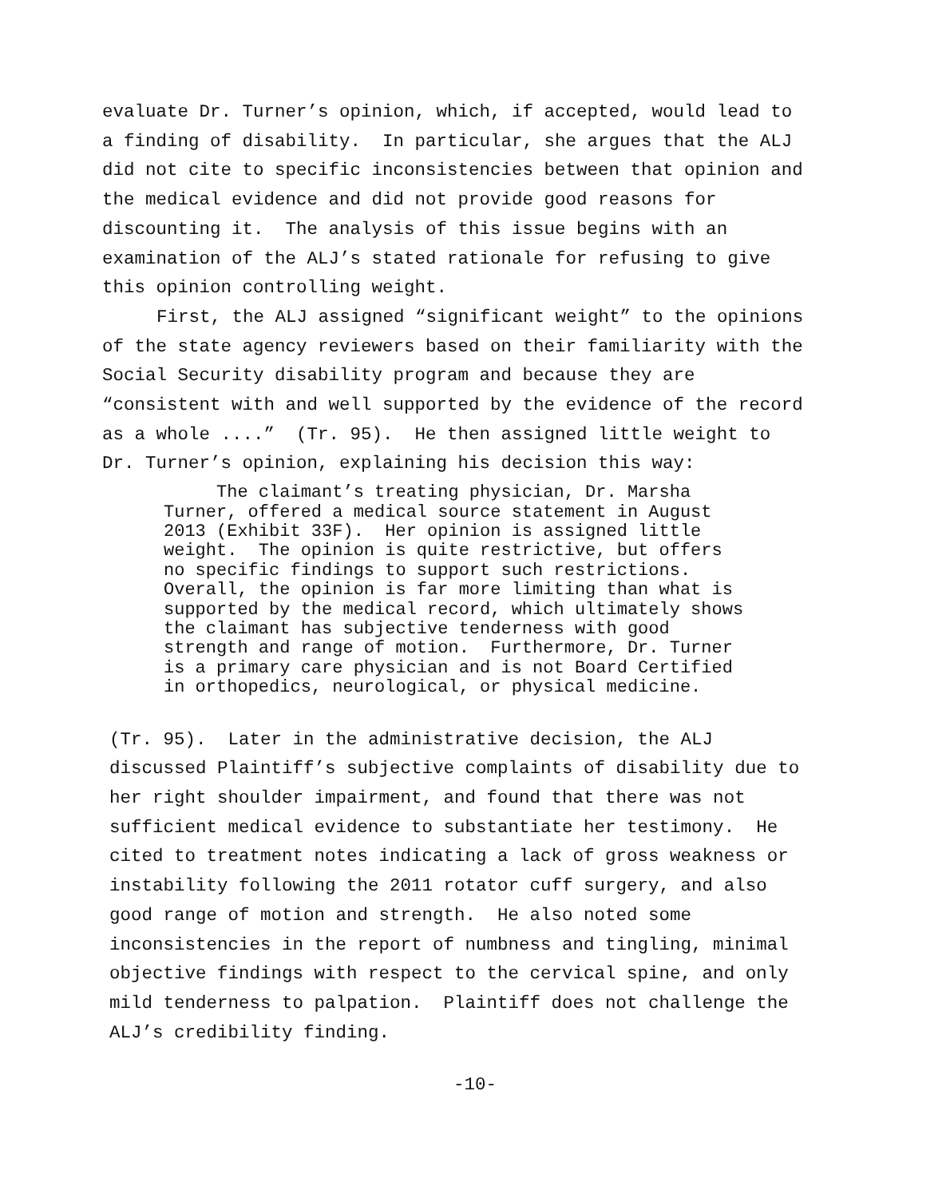evaluate Dr. Turner’s opinion, which, if accepted, would lead to a finding of disability. In particular, she argues that the ALJ did not cite to specific inconsistencies between that opinion and the medical evidence and did not provide good reasons for discounting it. The analysis of this issue begins with an examination of the ALJ’s stated rationale for refusing to give this opinion controlling weight.
First, the ALJ assigned “significant weight” to the opinions of the state agency reviewers based on their familiarity with the Social Security disability program and because they are “consistent with and well supported by the evidence of the record as a whole ....” (Tr. 95). He then assigned little weight to Dr. Turner’s opinion, explaining his decision this way:
The claimant’s treating physician, Dr. Marsha Turner, offered a medical source statement in August 2013 (Exhibit 33F). Her opinion is assigned little weight. The opinion is quite restrictive, but offers no specific findings to support such restrictions. Overall, the opinion is far more limiting than what is supported by the medical record, which ultimately shows the claimant has subjective tenderness with good strength and range of motion. Furthermore, Dr. Turner is a primary care physician and is not Board Certified in orthopedics, neurological, or physical medicine.
(Tr. 95). Later in the administrative decision, the ALJ discussed Plaintiff’s subjective complaints of disability due to her right shoulder impairment, and found that there was not sufficient medical evidence to substantiate her testimony. He cited to treatment notes indicating a lack of gross weakness or instability following the 2011 rotator cuff surgery, and also good range of motion and strength. He also noted some inconsistencies in the report of numbness and tingling, minimal objective findings with respect to the cervical spine, and only mild tenderness to palpation. Plaintiff does not challenge the ALJ’s credibility finding.
-10-